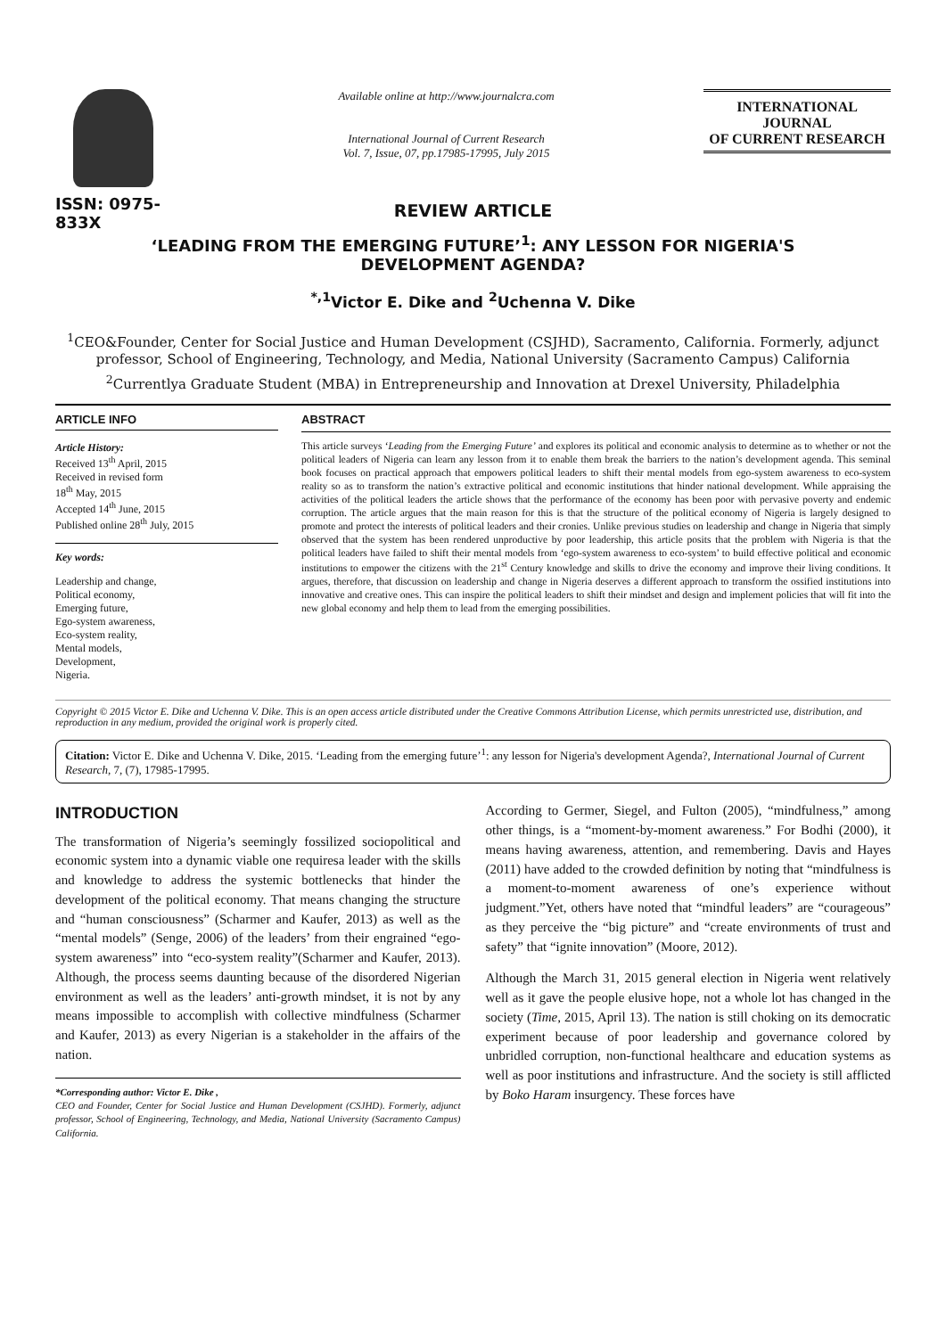ISSN: 0975-833X
Available online at http://www.journalcra.com
International Journal of Current Research
Vol. 7, Issue, 07, pp.17985-17995, July 2015
INTERNATIONAL JOURNAL
OF CURRENT RESEARCH
REVIEW ARTICLE
‘LEADING FROM THE EMERGING FUTURE’<sup>1</sup>: ANY LESSON FOR NIGERIA'S
DEVELOPMENT AGENDA?
<sup>*,1</sup>Victor E. Dike and <sup>2</sup>Uchenna V. Dike
<sup>1</sup> CEO&Founder, Center for Social Justice and Human Development (CSJHD), Sacramento, California. Formerly, adjunct professor, School of Engineering, Technology, and Media, National University (Sacramento Campus) California
<sup>2</sup> Currentlya Graduate Student (MBA) in Entrepreneurship and Innovation at Drexel University, Philadelphia
ARTICLE INFO
Article History:
Received 13<sup>th</sup> April, 2015
Received in revised form
18<sup>th</sup> May, 2015
Accepted 14<sup>th</sup> June, 2015
Published online 28<sup>th</sup> July, 2015
Key words:
Leadership and change,
Political economy,
Emerging future,
Ego-system awareness,
Eco-system reality,
Mental models,
Development,
Nigeria.
ABSTRACT
This article surveys ‘Leading from the Emerging Future’ and explores its political and economic analysis to determine as to whether or not the political leaders of Nigeria can learn any lesson from it to enable them break the barriers to the nation’s development agenda. This seminal book focuses on practical approach that empowers political leaders to shift their mental models from ego-system awareness to eco-system reality so as to transform the nation’s extractive political and economic institutions that hinder national development. While appraising the activities of the political leaders the article shows that the performance of the economy has been poor with pervasive poverty and endemic corruption. The article argues that the main reason for this is that the structure of the political economy of Nigeria is largely designed to promote and protect the interests of political leaders and their cronies. Unlike previous studies on leadership and change in Nigeria that simply observed that the system has been rendered unproductive by poor leadership, this article posits that the problem with Nigeria is that the political leaders have failed to shift their mental models from ‘ego-system awareness to eco-system’ to build effective political and economic institutions to empower the citizens with the 21<sup>st</sup> Century knowledge and skills to drive the economy and improve their living conditions. It argues, therefore, that discussion on leadership and change in Nigeria deserves a different approach to transform the ossified institutions into innovative and creative ones. This can inspire the political leaders to shift their mindset and design and implement policies that will fit into the new global economy and help them to lead from the emerging possibilities.
Copyright © 2015 Victor E. Dike and Uchenna V. Dike. This is an open access article distributed under the Creative Commons Attribution License, which permits unrestricted use, distribution, and reproduction in any medium, provided the original work is properly cited.
Citation: Victor E. Dike and Uchenna V. Dike, 2015. ‘Leading from the emerging future’<sup>1</sup>: any lesson for Nigeria's development Agenda?, International Journal of Current Research, 7, (7), 17985-17995.
INTRODUCTION
The transformation of Nigeria’s seemingly fossilized sociopolitical and economic system into a dynamic viable one requiresa leader with the skills and knowledge to address the systemic bottlenecks that hinder the development of the political economy. That means changing the structure and “human consciousness” (Scharmer and Kaufer, 2013) as well as the “mental models” (Senge, 2006) of the leaders’ from their engrained “ego-system awareness” into “eco-system reality”(Scharmer and Kaufer, 2013). Although, the process seems daunting because of the disordered Nigerian environment as well as the leaders’ anti-growth mindset, it is not by any means impossible to accomplish with collective mindfulness (Scharmer and Kaufer, 2013) as every Nigerian is a stakeholder in the affairs of the nation.
*Corresponding author: Victor E. Dike ,
CEO and Founder, Center for Social Justice and Human Development (CSJHD). Formerly, adjunct professor, School of Engineering, Technology, and Media, National University (Sacramento Campus) California.
According to Germer, Siegel, and Fulton (2005), “mindfulness,” among other things, is a “moment-by-moment awareness.” For Bodhi (2000), it means having awareness, attention, and remembering. Davis and Hayes (2011) have added to the crowded definition by noting that “mindfulness is a moment-to-moment awareness of one’s experience without judgment.”Yet, others have noted that “mindful leaders” are “courageous” as they perceive the “big picture” and “create environments of trust and safety” that “ignite innovation” (Moore, 2012).
Although the March 31, 2015 general election in Nigeria went relatively well as it gave the people elusive hope, not a whole lot has changed in the society (Time, 2015, April 13). The nation is still choking on its democratic experiment because of poor leadership and governance colored by unbridled corruption, non-functional healthcare and education systems as well as poor institutions and infrastructure. And the society is still afflicted by Boko Haram insurgency. These forces have